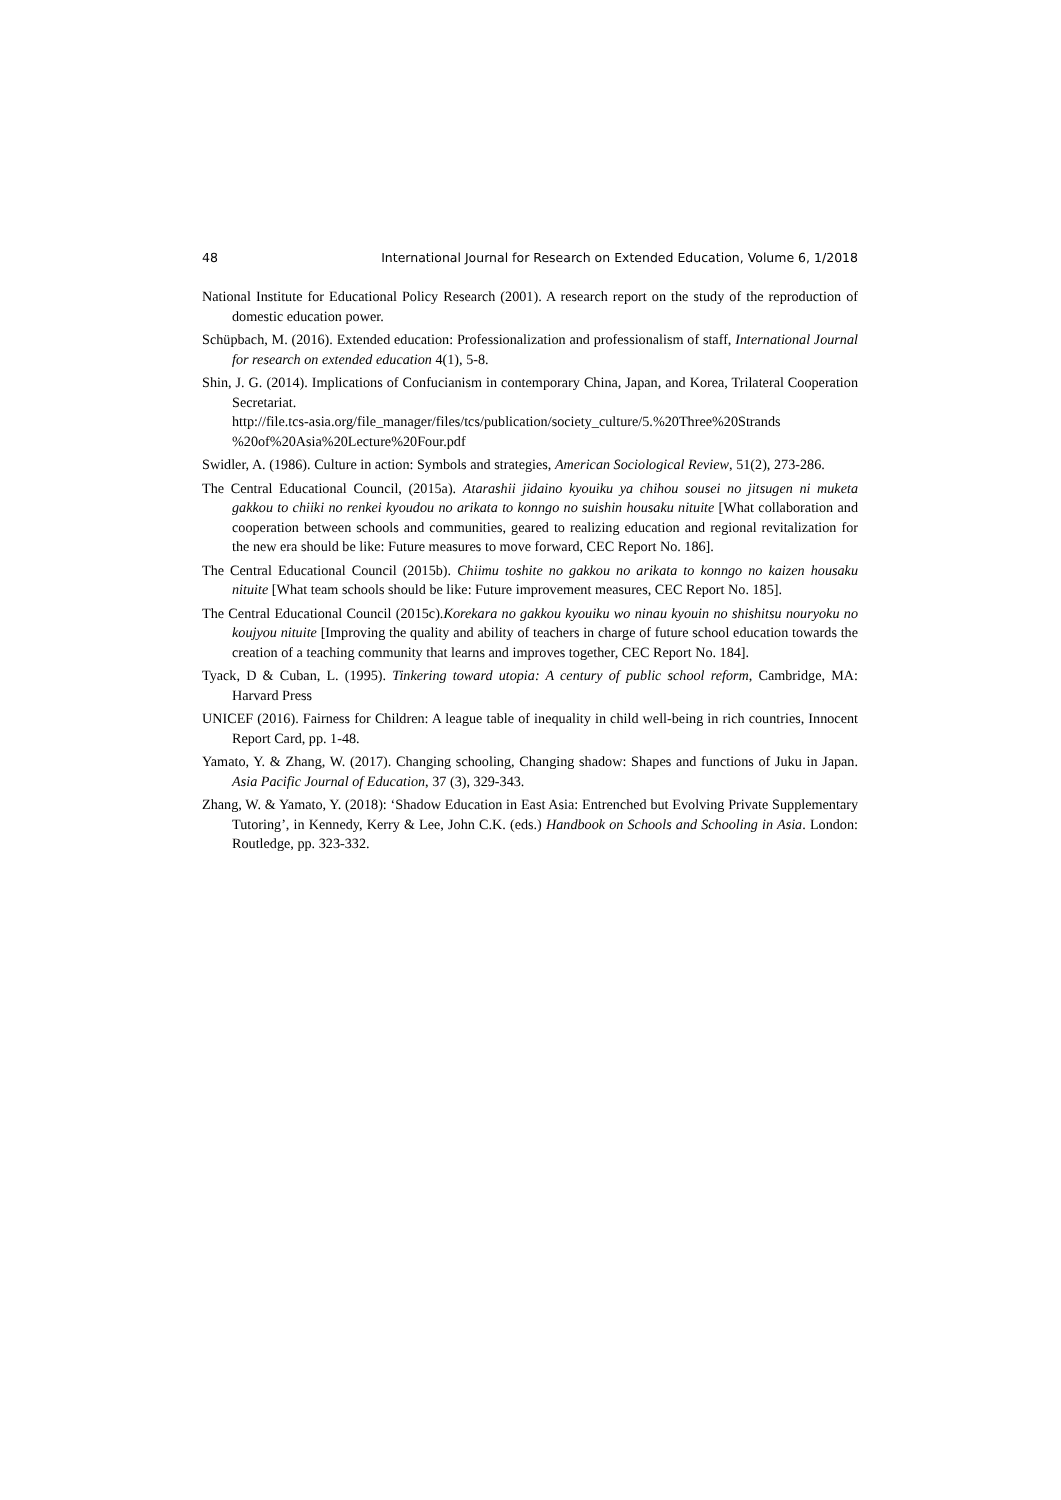48 International Journal for Research on Extended Education, Volume 6, 1/2018
National Institute for Educational Policy Research (2001). A research report on the study of the reproduction of domestic education power.
Schüpbach, M. (2016). Extended education: Professionalization and professionalism of staff, International Journal for research on extended education 4(1), 5-8.
Shin, J. G. (2014). Implications of Confucianism in contemporary China, Japan, and Korea, Trilateral Cooperation Secretariat.
http://file.tcs-asia.org/file_manager/files/tcs/publication/society_culture/5.%20Three%20Strands %20of%20Asia%20Lecture%20Four.pdf
Swidler, A. (1986). Culture in action: Symbols and strategies, American Sociological Review, 51(2), 273-286.
The Central Educational Council, (2015a). Atarashii jidaino kyouiku ya chihou sousei no jitsugen ni muketa gakkou to chiiki no renkei kyoudou no arikata to konngo no suishin housaku nituite [What collaboration and cooperation between schools and communities, geared to realizing education and regional revitalization for the new era should be like: Future measures to move forward, CEC Report No. 186].
The Central Educational Council (2015b). Chiimu toshite no gakkou no arikata to konngo no kaizen housaku nituite [What team schools should be like: Future improvement measures, CEC Report No. 185].
The Central Educational Council (2015c).Korekara no gakkou kyouiku wo ninau kyouin no shishitsu nouryoku no koujyou nituite [Improving the quality and ability of teachers in charge of future school education towards the creation of a teaching community that learns and improves together, CEC Report No. 184].
Tyack, D & Cuban, L. (1995). Tinkering toward utopia: A century of public school reform, Cambridge, MA: Harvard Press
UNICEF (2016). Fairness for Children: A league table of inequality in child well-being in rich countries, Innocent Report Card, pp. 1-48.
Yamato, Y. & Zhang, W. (2017). Changing schooling, Changing shadow: Shapes and functions of Juku in Japan. Asia Pacific Journal of Education, 37 (3), 329-343.
Zhang, W. & Yamato, Y. (2018): ‘Shadow Education in East Asia: Entrenched but Evolving Private Supplementary Tutoring’, in Kennedy, Kerry & Lee, John C.K. (eds.) Handbook on Schools and Schooling in Asia. London: Routledge, pp. 323-332.